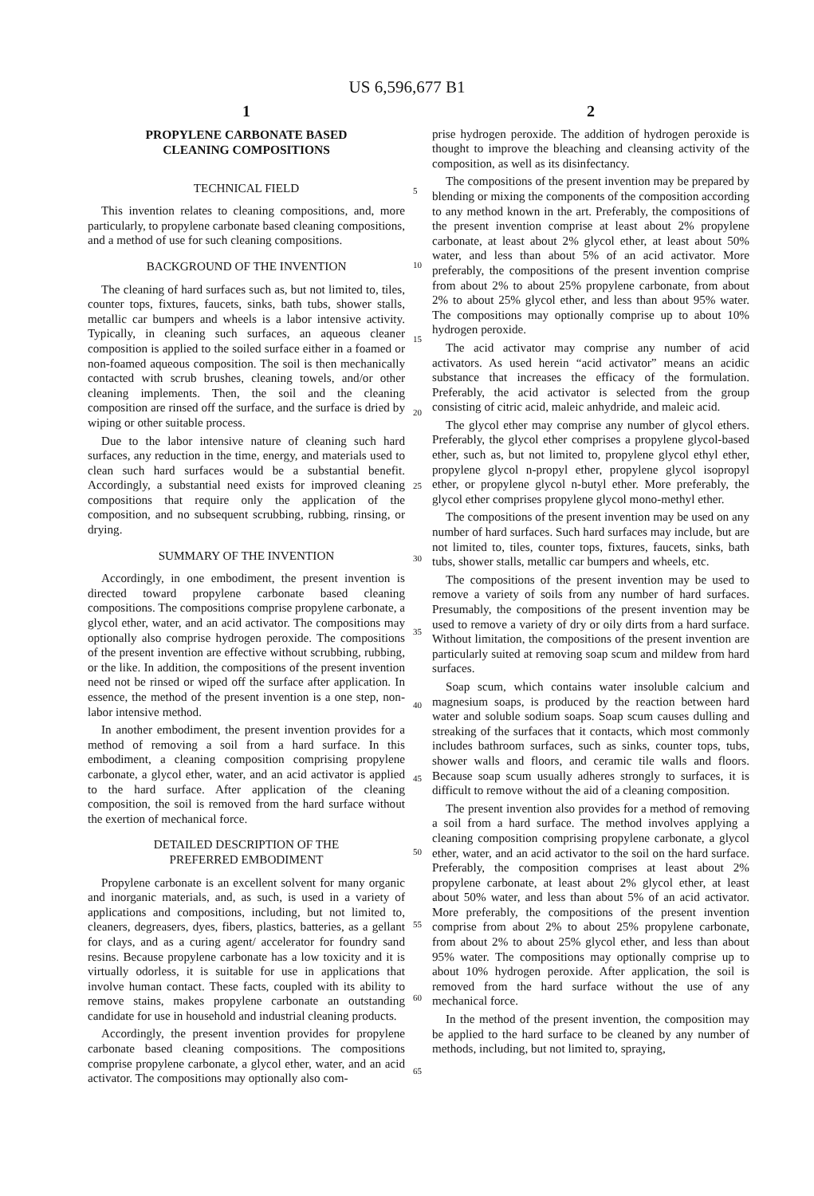US 6,596,677 B1
1
PROPYLENE CARBONATE BASED
CLEANING COMPOSITIONS
TECHNICAL FIELD
This invention relates to cleaning compositions, and, more particularly, to propylene carbonate based cleaning compositions, and a method of use for such cleaning compositions.
BACKGROUND OF THE INVENTION
The cleaning of hard surfaces such as, but not limited to, tiles, counter tops, fixtures, faucets, sinks, bath tubs, shower stalls, metallic car bumpers and wheels is a labor intensive activity. Typically, in cleaning such surfaces, an aqueous cleaner composition is applied to the soiled surface either in a foamed or non-foamed aqueous composition. The soil is then mechanically contacted with scrub brushes, cleaning towels, and/or other cleaning implements. Then, the soil and the cleaning composition are rinsed off the surface, and the surface is dried by wiping or other suitable process.
Due to the labor intensive nature of cleaning such hard surfaces, any reduction in the time, energy, and materials used to clean such hard surfaces would be a substantial benefit. Accordingly, a substantial need exists for improved cleaning compositions that require only the application of the composition, and no subsequent scrubbing, rubbing, rinsing, or drying.
SUMMARY OF THE INVENTION
Accordingly, in one embodiment, the present invention is directed toward propylene carbonate based cleaning compositions. The compositions comprise propylene carbonate, a glycol ether, water, and an acid activator. The compositions may optionally also comprise hydrogen peroxide. The compositions of the present invention are effective without scrubbing, rubbing, or the like. In addition, the compositions of the present invention need not be rinsed or wiped off the surface after application. In essence, the method of the present invention is a one step, non-labor intensive method.
In another embodiment, the present invention provides for a method of removing a soil from a hard surface. In this embodiment, a cleaning composition comprising propylene carbonate, a glycol ether, water, and an acid activator is applied to the hard surface. After application of the cleaning composition, the soil is removed from the hard surface without the exertion of mechanical force.
DETAILED DESCRIPTION OF THE
PREFERRED EMBODIMENT
Propylene carbonate is an excellent solvent for many organic and inorganic materials, and, as such, is used in a variety of applications and compositions, including, but not limited to, cleaners, degreasers, dyes, fibers, plastics, batteries, as a gellant for clays, and as a curing agent/ accelerator for foundry sand resins. Because propylene carbonate has a low toxicity and it is virtually odorless, it is suitable for use in applications that involve human contact. These facts, coupled with its ability to remove stains, makes propylene carbonate an outstanding candidate for use in household and industrial cleaning products.
Accordingly, the present invention provides for propylene carbonate based cleaning compositions. The compositions comprise propylene carbonate, a glycol ether, water, and an acid activator. The compositions may optionally also com-
2
prise hydrogen peroxide. The addition of hydrogen peroxide is thought to improve the bleaching and cleansing activity of the composition, as well as its disinfectancy.
The compositions of the present invention may be prepared by blending or mixing the components of the composition according to any method known in the art. Preferably, the compositions of the present invention comprise at least about 2% propylene carbonate, at least about 2% glycol ether, at least about 50% water, and less than about 5% of an acid activator. More preferably, the compositions of the present invention comprise from about 2% to about 25% propylene carbonate, from about 2% to about 25% glycol ether, and less than about 95% water. The compositions may optionally comprise up to about 10% hydrogen peroxide.
The acid activator may comprise any number of acid activators. As used herein “acid activator” means an acidic substance that increases the efficacy of the formulation. Preferably, the acid activator is selected from the group consisting of citric acid, maleic anhydride, and maleic acid.
The glycol ether may comprise any number of glycol ethers. Preferably, the glycol ether comprises a propylene glycol-based ether, such as, but not limited to, propylene glycol ethyl ether, propylene glycol n-propyl ether, propylene glycol isopropyl ether, or propylene glycol n-butyl ether. More preferably, the glycol ether comprises propylene glycol mono-methyl ether.
The compositions of the present invention may be used on any number of hard surfaces. Such hard surfaces may include, but are not limited to, tiles, counter tops, fixtures, faucets, sinks, bath tubs, shower stalls, metallic car bumpers and wheels, etc.
The compositions of the present invention may be used to remove a variety of soils from any number of hard surfaces. Presumably, the compositions of the present invention may be used to remove a variety of dry or oily dirts from a hard surface. Without limitation, the compositions of the present invention are particularly suited at removing soap scum and mildew from hard surfaces.
Soap scum, which contains water insoluble calcium and magnesium soaps, is produced by the reaction between hard water and soluble sodium soaps. Soap scum causes dulling and streaking of the surfaces that it contacts, which most commonly includes bathroom surfaces, such as sinks, counter tops, tubs, shower walls and floors, and ceramic tile walls and floors. Because soap scum usually adheres strongly to surfaces, it is difficult to remove without the aid of a cleaning composition.
The present invention also provides for a method of removing a soil from a hard surface. The method involves applying a cleaning composition comprising propylene carbonate, a glycol ether, water, and an acid activator to the soil on the hard surface. Preferably, the composition comprises at least about 2% propylene carbonate, at least about 2% glycol ether, at least about 50% water, and less than about 5% of an acid activator. More preferably, the compositions of the present invention comprise from about 2% to about 25% propylene carbonate, from about 2% to about 25% glycol ether, and less than about 95% water. The compositions may optionally comprise up to about 10% hydrogen peroxide. After application, the soil is removed from the hard surface without the use of any mechanical force.
In the method of the present invention, the composition may be applied to the hard surface to be cleaned by any number of methods, including, but not limited to, spraying,
5
10
15
20
25
30
35
40
45
50
55
60
65